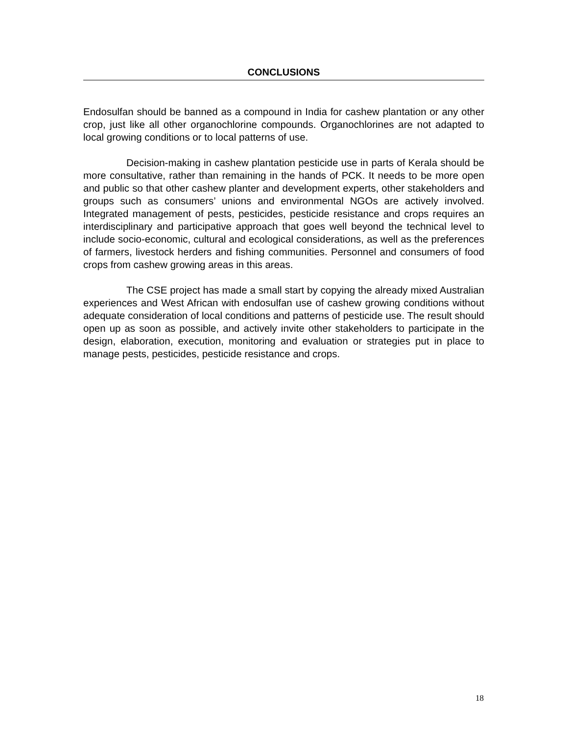CONCLUSIONS
Endosulfan should be banned as a compound in India for cashew plantation or any other crop, just like all other organochlorine compounds. Organochlorines are not adapted to local growing conditions or to local patterns of use.
Decision-making in cashew plantation pesticide use in parts of Kerala should be more consultative, rather than remaining in the hands of PCK. It needs to be more open and public so that other cashew planter and development experts, other stakeholders and groups such as consumers’ unions and environmental NGOs are actively involved. Integrated management of pests, pesticides, pesticide resistance and crops requires an interdisciplinary and participative approach that goes well beyond the technical level to include socio-economic, cultural and ecological considerations, as well as the preferences of farmers, livestock herders and fishing communities. Personnel and consumers of food crops from cashew growing areas in this areas.
The CSE project has made a small start by copying the already mixed Australian experiences and West African with endosulfan use of cashew growing conditions without adequate consideration of local conditions and patterns of pesticide use. The result should open up as soon as possible, and actively invite other stakeholders to participate in the design, elaboration, execution, monitoring and evaluation or strategies put in place to manage pests, pesticides, pesticide resistance and crops.
18